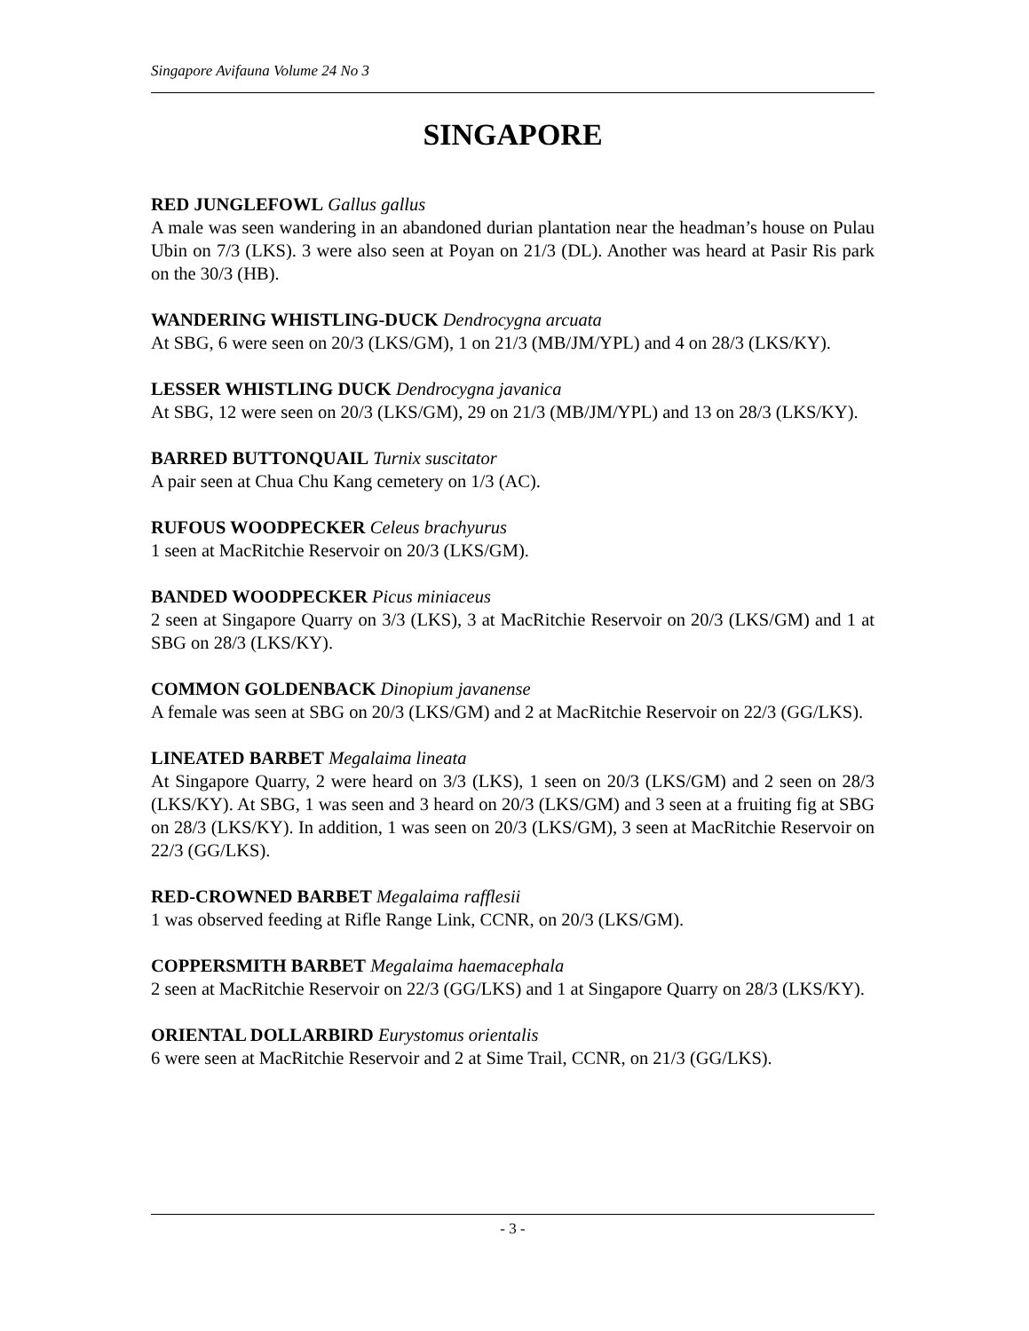Singapore Avifauna Volume 24 No 3
SINGAPORE
RED JUNGLEFOWL Gallus gallus
A male was seen wandering in an abandoned durian plantation near the headman’s house on Pulau Ubin on 7/3 (LKS). 3 were also seen at Poyan on 21/3 (DL). Another was heard at Pasir Ris park on the 30/3 (HB).
WANDERING WHISTLING-DUCK Dendrocygna arcuata
At SBG, 6 were seen on 20/3 (LKS/GM), 1 on 21/3 (MB/JM/YPL) and 4 on 28/3 (LKS/KY).
LESSER WHISTLING DUCK Dendrocygna javanica
At SBG, 12 were seen on 20/3 (LKS/GM), 29 on 21/3 (MB/JM/YPL) and 13 on 28/3 (LKS/KY).
BARRED BUTTONQUAIL Turnix suscitator
A pair seen at Chua Chu Kang cemetery on 1/3 (AC).
RUFOUS WOODPECKER Celeus brachyurus
1 seen at MacRitchie Reservoir on 20/3 (LKS/GM).
BANDED WOODPECKER Picus miniaceus
2 seen at Singapore Quarry on 3/3 (LKS), 3 at MacRitchie Reservoir on 20/3 (LKS/GM) and 1 at SBG on 28/3 (LKS/KY).
COMMON GOLDENBACK Dinopium javanense
A female was seen at SBG on 20/3 (LKS/GM) and 2 at MacRitchie Reservoir on 22/3 (GG/LKS).
LINEATED BARBET Megalaima lineata
At Singapore Quarry, 2 were heard on 3/3 (LKS), 1 seen on 20/3 (LKS/GM) and 2 seen on 28/3 (LKS/KY). At SBG, 1 was seen and 3 heard on 20/3 (LKS/GM) and 3 seen at a fruiting fig at SBG on 28/3 (LKS/KY). In addition, 1 was seen on 20/3 (LKS/GM), 3 seen at MacRitchie Reservoir on 22/3 (GG/LKS).
RED-CROWNED BARBET Megalaima rafflesii
1 was observed feeding at Rifle Range Link, CCNR, on 20/3 (LKS/GM).
COPPERSMITH BARBET Megalaima haemacephala
2 seen at MacRitchie Reservoir on 22/3 (GG/LKS) and 1 at Singapore Quarry on 28/3 (LKS/KY).
ORIENTAL DOLLARBIRD Eurystomus orientalis
6 were seen at MacRitchie Reservoir and 2 at Sime Trail, CCNR, on 21/3 (GG/LKS).
- 3 -